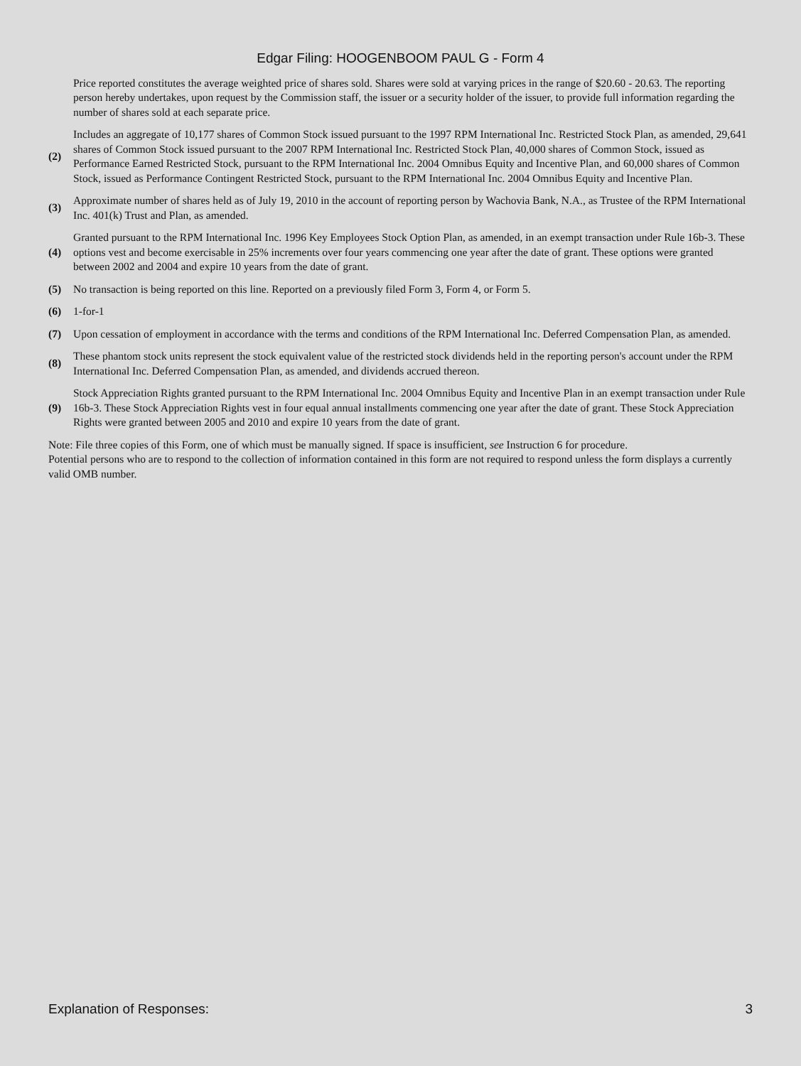Edgar Filing: HOOGENBOOM PAUL G - Form 4
| | Price reported constitutes the average weighted price of shares sold. Shares were sold at varying prices in the range of $20.60 - 20.63. The reporting person hereby undertakes, upon request by the Commission staff, the issuer or a security holder of the issuer, to provide full information regarding the number of shares sold at each separate price. |
| (2) | Includes an aggregate of 10,177 shares of Common Stock issued pursuant to the 1997 RPM International Inc. Restricted Stock Plan, as amended, 29,641 shares of Common Stock issued pursuant to the 2007 RPM International Inc. Restricted Stock Plan, 40,000 shares of Common Stock, issued as Performance Earned Restricted Stock, pursuant to the RPM International Inc. 2004 Omnibus Equity and Incentive Plan, and 60,000 shares of Common Stock, issued as Performance Contingent Restricted Stock, pursuant to the RPM International Inc. 2004 Omnibus Equity and Incentive Plan. |
| (3) | Approximate number of shares held as of July 19, 2010 in the account of reporting person by Wachovia Bank, N.A., as Trustee of the RPM International Inc. 401(k) Trust and Plan, as amended. |
| (4) | Granted pursuant to the RPM International Inc. 1996 Key Employees Stock Option Plan, as amended, in an exempt transaction under Rule 16b-3. These options vest and become exercisable in 25% increments over four years commencing one year after the date of grant. These options were granted between 2002 and 2004 and expire 10 years from the date of grant. |
| (5) | No transaction is being reported on this line. Reported on a previously filed Form 3, Form 4, or Form 5. |
| (6) | 1-for-1 |
| (7) | Upon cessation of employment in accordance with the terms and conditions of the RPM International Inc. Deferred Compensation Plan, as amended. |
| (8) | These phantom stock units represent the stock equivalent value of the restricted stock dividends held in the reporting person's account under the RPM International Inc. Deferred Compensation Plan, as amended, and dividends accrued thereon. |
| (9) | Stock Appreciation Rights granted pursuant to the RPM International Inc. 2004 Omnibus Equity and Incentive Plan in an exempt transaction under Rule 16b-3. These Stock Appreciation Rights vest in four equal annual installments commencing one year after the date of grant. These Stock Appreciation Rights were granted between 2005 and 2010 and expire 10 years from the date of grant. |
Note: File three copies of this Form, one of which must be manually signed. If space is insufficient, see Instruction 6 for procedure.
Potential persons who are to respond to the collection of information contained in this form are not required to respond unless the form displays a currently valid OMB number.
Explanation of Responses: 3